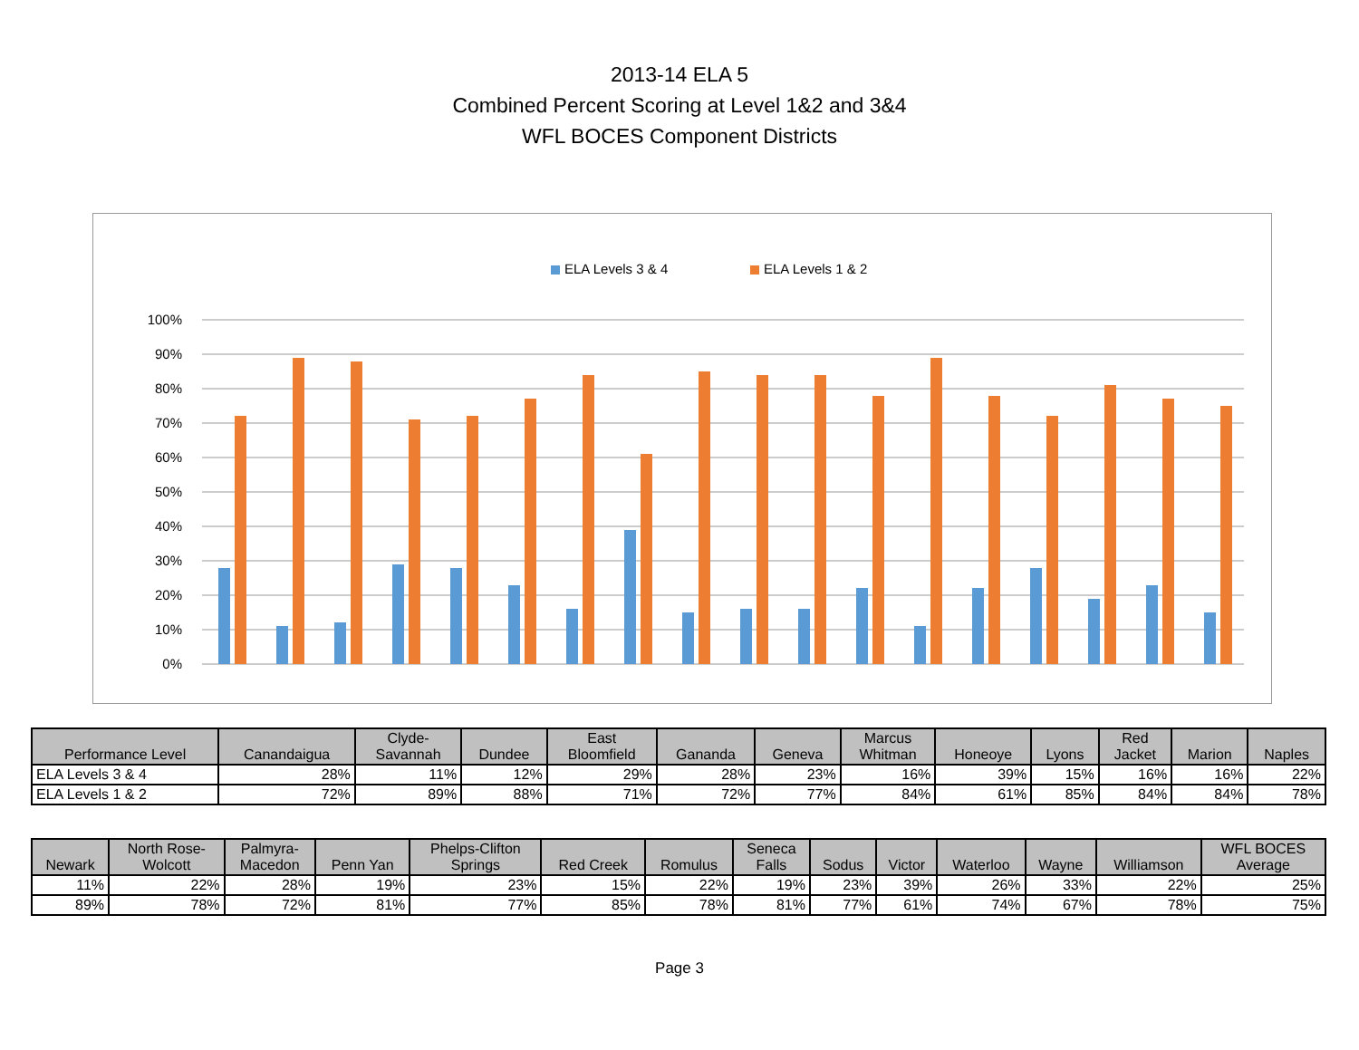2013-14 ELA 5
Combined Percent Scoring at Level 1&2 and 3&4
WFL BOCES Component Districts
ELA Levels 3 & 4
ELA Levels 1 & 2
100%
90%
80%
70%
60%
50%
40%
30%
20%
10%
0%
| Performance Level | Canandaigua | Clyde- Savannah | Dundee | East Bloomfield | Gananda | Geneva | Marcus Whitman | Honeoye | Lyons | Red Jacket | Marion | Naples |
| --- | --- | --- | --- | --- | --- | --- | --- | --- | --- | --- | --- | --- |
| ELA Levels 3 & 4 | 28% | 11% | 12% | 29% | 28% | 23% | 16% | 39% | 15% | 16% | 16% | 22% |
| ELA Levels 1 & 2 | 72% | 89% | 88% | 71% | 72% | 77% | 84% | 61% | 85% | 84% | 84% | 78% |
| Newark | North Rose- Wolcott | Palmyra- Macedon | Penn Yan | Phelps-Clifton Springs | Red Creek | Romulus | Seneca Falls | Sodus | Victor | Waterloo | Wayne | Williamson | WFL BOCES Average |
| --- | --- | --- | --- | --- | --- | --- | --- | --- | --- | --- | --- | --- | --- |
| 11% | 22% | 28% | 19% | 23% | 15% | 22% | 19% | 23% | 39% | 26% | 33% | 22% | 25% |
| 89% | 78% | 72% | 81% | 77% | 85% | 78% | 81% | 77% | 61% | 74% | 67% | 78% | 75% |
Page 3